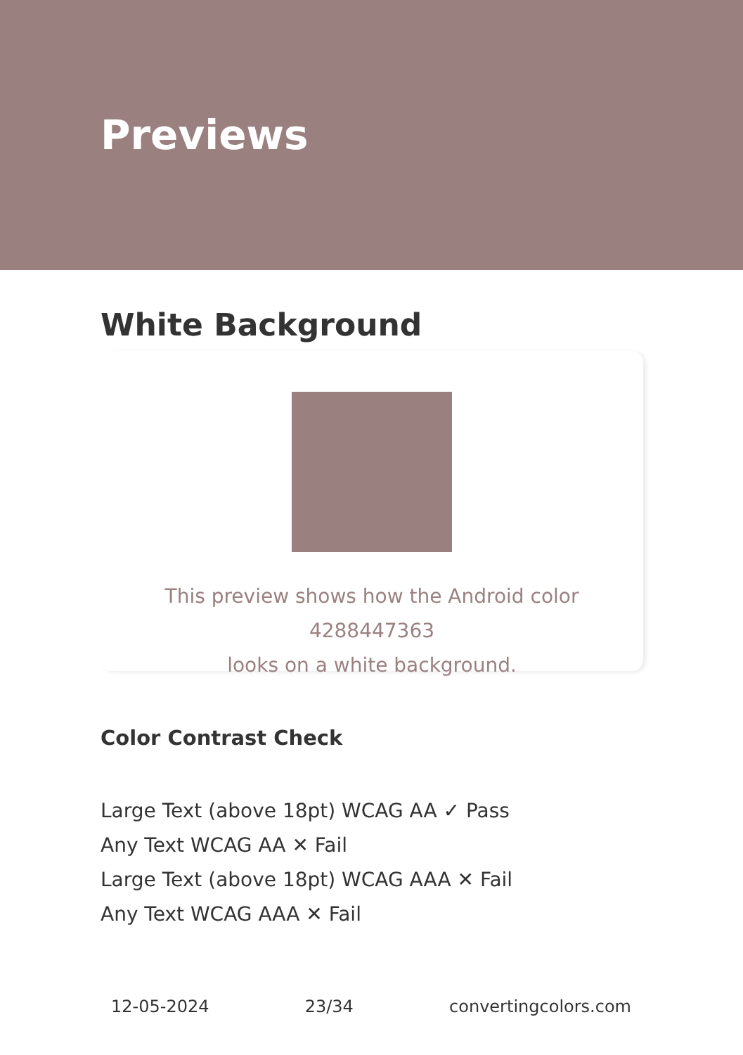Previews
White Background
This preview shows how the Android color 4288447363
looks on a white background.
Color Contrast Check
Large Text (above 18pt) WCAG AA ✓ Pass
Any Text WCAG AA ✕ Fail
Large Text (above 18pt) WCAG AAA ✕ Fail
Any Text WCAG AAA ✕ Fail
12-05-2024 23/34 convertingcolors.com